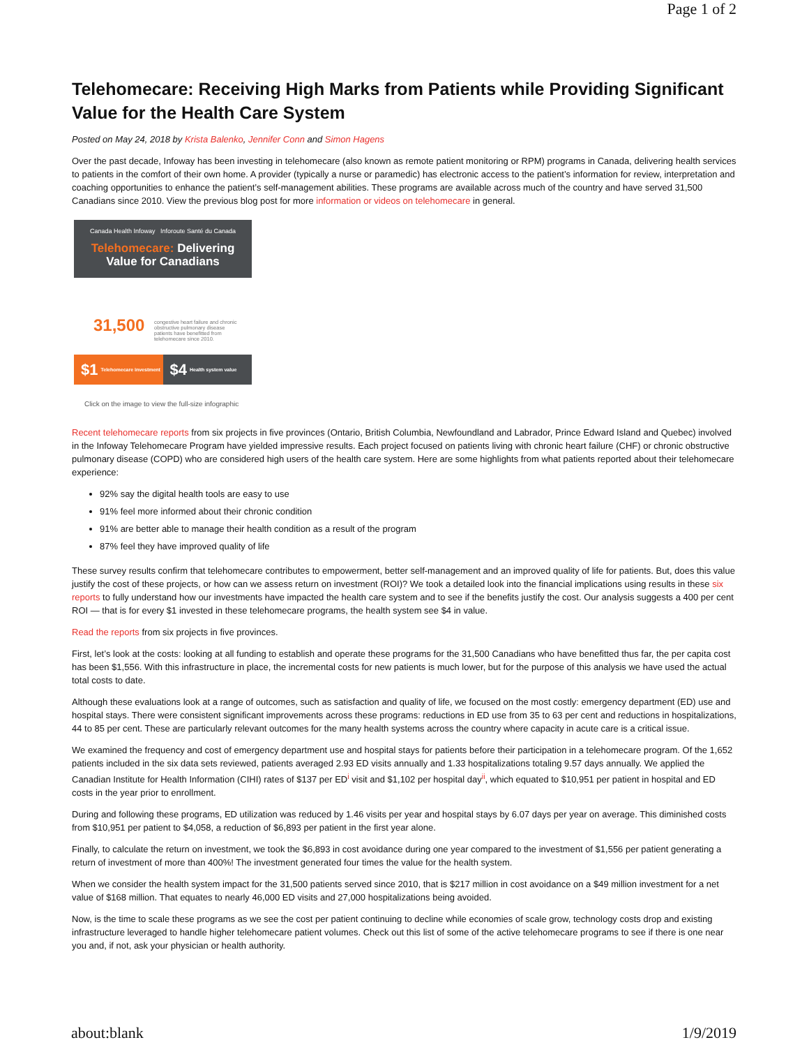Page 1 of 2
Telehomecare: Receiving High Marks from Patients while Providing Significant Value for the Health Care System
Posted on May 24, 2018 by Krista Balenko, Jennifer Conn and Simon Hagens
Over the past decade, Infoway has been investing in telehomecare (also known as remote patient monitoring or RPM) programs in Canada, delivering health services to patients in the comfort of their own home. A provider (typically a nurse or paramedic) has electronic access to the patient’s information for review, interpretation and coaching opportunities to enhance the patient’s self-management abilities. These programs are available across much of the country and have served 31,500 Canadians since 2010. View the previous blog post for more information or videos on telehomecare in general.
Canada Health Infoway Inforoute Santé du Canada
Telehomecare: Delivering
Value for Canadians
31,500
congestive heart failure and chronic obstructive pulmonary disease patients have benefitted from telehomecare since 2010.
$1 Telehomecare investment
$4 Health system value
Click on the image to view the full-size infographic
Recent telehomecare reports from six projects in five provinces (Ontario, British Columbia, Newfoundland and Labrador, Prince Edward Island and Quebec) involved in the Infoway Telehomecare Program have yielded impressive results. Each project focused on patients living with chronic heart failure (CHF) or chronic obstructive pulmonary disease (COPD) who are considered high users of the health care system. Here are some highlights from what patients reported about their telehomecare experience:
92% say the digital health tools are easy to use
91% feel more informed about their chronic condition
91% are better able to manage their health condition as a result of the program
87% feel they have improved quality of life
These survey results confirm that telehomecare contributes to empowerment, better self-management and an improved quality of life for patients. But, does this value justify the cost of these projects, or how can we assess return on investment (ROI)? We took a detailed look into the financial implications using results in these six reports to fully understand how our investments have impacted the health care system and to see if the benefits justify the cost. Our analysis suggests a 400 per cent ROI — that is for every $1 invested in these telehomecare programs, the health system see $4 in value.
Read the reports from six projects in five provinces.
First, let’s look at the costs: looking at all funding to establish and operate these programs for the 31,500 Canadians who have benefitted thus far, the per capita cost has been $1,556. With this infrastructure in place, the incremental costs for new patients is much lower, but for the purpose of this analysis we have used the actual total costs to date.
Although these evaluations look at a range of outcomes, such as satisfaction and quality of life, we focused on the most costly: emergency department (ED) use and hospital stays. There were consistent significant improvements across these programs: reductions in ED use from 35 to 63 per cent and reductions in hospitalizations, 44 to 85 per cent. These are particularly relevant outcomes for the many health systems across the country where capacity in acute care is a critical issue.
We examined the frequency and cost of emergency department use and hospital stays for patients before their participation in a telehomecare program. Of the 1,652 patients included in the six data sets reviewed, patients averaged 2.93 ED visits annually and 1.33 hospitalizations totaling 9.57 days annually. We applied the Canadian Institute for Health Information (CIHI) rates of $137 per ED<sup>i</sup> visit and $1,102 per hospital day<sup>ii</sup>, which equated to $10,951 per patient in hospital and ED costs in the year prior to enrollment.
During and following these programs, ED utilization was reduced by 1.46 visits per year and hospital stays by 6.07 days per year on average. This diminished costs from $10,951 per patient to $4,058, a reduction of $6,893 per patient in the first year alone.
Finally, to calculate the return on investment, we took the $6,893 in cost avoidance during one year compared to the investment of $1,556 per patient generating a return of investment of more than 400%! The investment generated four times the value for the health system.
When we consider the health system impact for the 31,500 patients served since 2010, that is $217 million in cost avoidance on a $49 million investment for a net value of $168 million. That equates to nearly 46,000 ED visits and 27,000 hospitalizations being avoided.
Now, is the time to scale these programs as we see the cost per patient continuing to decline while economies of scale grow, technology costs drop and existing infrastructure leveraged to handle higher telehomecare patient volumes. Check out this list of some of the active telehomecare programs to see if there is one near you and, if not, ask your physician or health authority.
about:blank 1/9/2019